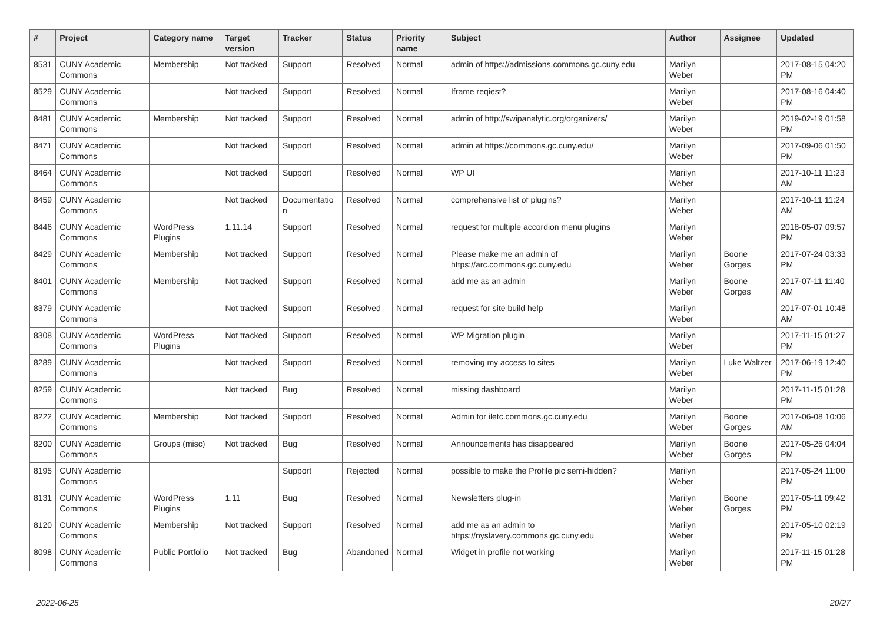| # | Project | Category name | Target version | Tracker | Status | Priority name | Subject | Author | Assignee | Updated |
| --- | --- | --- | --- | --- | --- | --- | --- | --- | --- | --- |
| 8531 | CUNY Academic Commons | Membership | Not tracked | Support | Resolved | Normal | admin of https://admissions.commons.gc.cuny.edu | Marilyn Weber | | 2017-08-15 04:20 PM |
| 8529 | CUNY Academic Commons | | Not tracked | Support | Resolved | Normal | Iframe reqiest? | Marilyn Weber | | 2017-08-16 04:40 PM |
| 8481 | CUNY Academic Commons | Membership | Not tracked | Support | Resolved | Normal | admin of http://swipanalytic.org/organizers/ | Marilyn Weber | | 2019-02-19 01:58 PM |
| 8471 | CUNY Academic Commons | | Not tracked | Support | Resolved | Normal | admin at https://commons.gc.cuny.edu/ | Marilyn Weber | | 2017-09-06 01:50 PM |
| 8464 | CUNY Academic Commons | | Not tracked | Support | Resolved | Normal | WP UI | Marilyn Weber | | 2017-10-11 11:23 AM |
| 8459 | CUNY Academic Commons | | Not tracked | Documentatio n | Resolved | Normal | comprehensive list of plugins? | Marilyn Weber | | 2017-10-11 11:24 AM |
| 8446 | CUNY Academic Commons | WordPress Plugins | 1.11.14 | Support | Resolved | Normal | request for multiple accordion menu plugins | Marilyn Weber | | 2018-05-07 09:57 PM |
| 8429 | CUNY Academic Commons | Membership | Not tracked | Support | Resolved | Normal | Please make me an admin of https://arc.commons.gc.cuny.edu | Marilyn Weber | Boone Gorges | 2017-07-24 03:33 PM |
| 8401 | CUNY Academic Commons | Membership | Not tracked | Support | Resolved | Normal | add me as an admin | Marilyn Weber | Boone Gorges | 2017-07-11 11:40 AM |
| 8379 | CUNY Academic Commons | | Not tracked | Support | Resolved | Normal | request for site build help | Marilyn Weber | | 2017-07-01 10:48 AM |
| 8308 | CUNY Academic Commons | WordPress Plugins | Not tracked | Support | Resolved | Normal | WP Migration plugin | Marilyn Weber | | 2017-11-15 01:27 PM |
| 8289 | CUNY Academic Commons | | Not tracked | Support | Resolved | Normal | removing my access to sites | Marilyn Weber | Luke Waltzer | 2017-06-19 12:40 PM |
| 8259 | CUNY Academic Commons | | Not tracked | Bug | Resolved | Normal | missing dashboard | Marilyn Weber | | 2017-11-15 01:28 PM |
| 8222 | CUNY Academic Commons | Membership | Not tracked | Support | Resolved | Normal | Admin for iletc.commons.gc.cuny.edu | Marilyn Weber | Boone Gorges | 2017-06-08 10:06 AM |
| 8200 | CUNY Academic Commons | Groups (misc) | Not tracked | Bug | Resolved | Normal | Announcements has disappeared | Marilyn Weber | Boone Gorges | 2017-05-26 04:04 PM |
| 8195 | CUNY Academic Commons | | | Support | Rejected | Normal | possible to make the Profile pic semi-hidden? | Marilyn Weber | | 2017-05-24 11:00 PM |
| 8131 | CUNY Academic Commons | WordPress Plugins | 1.11 | Bug | Resolved | Normal | Newsletters plug-in | Marilyn Weber | Boone Gorges | 2017-05-11 09:42 PM |
| 8120 | CUNY Academic Commons | Membership | Not tracked | Support | Resolved | Normal | add me as an admin to https://nyslavery.commons.gc.cuny.edu | Marilyn Weber | | 2017-05-10 02:19 PM |
| 8098 | CUNY Academic Commons | Public Portfolio | Not tracked | Bug | Abandoned | Normal | Widget in profile not working | Marilyn Weber | | 2017-11-15 01:28 PM |
2022-06-25 20/27